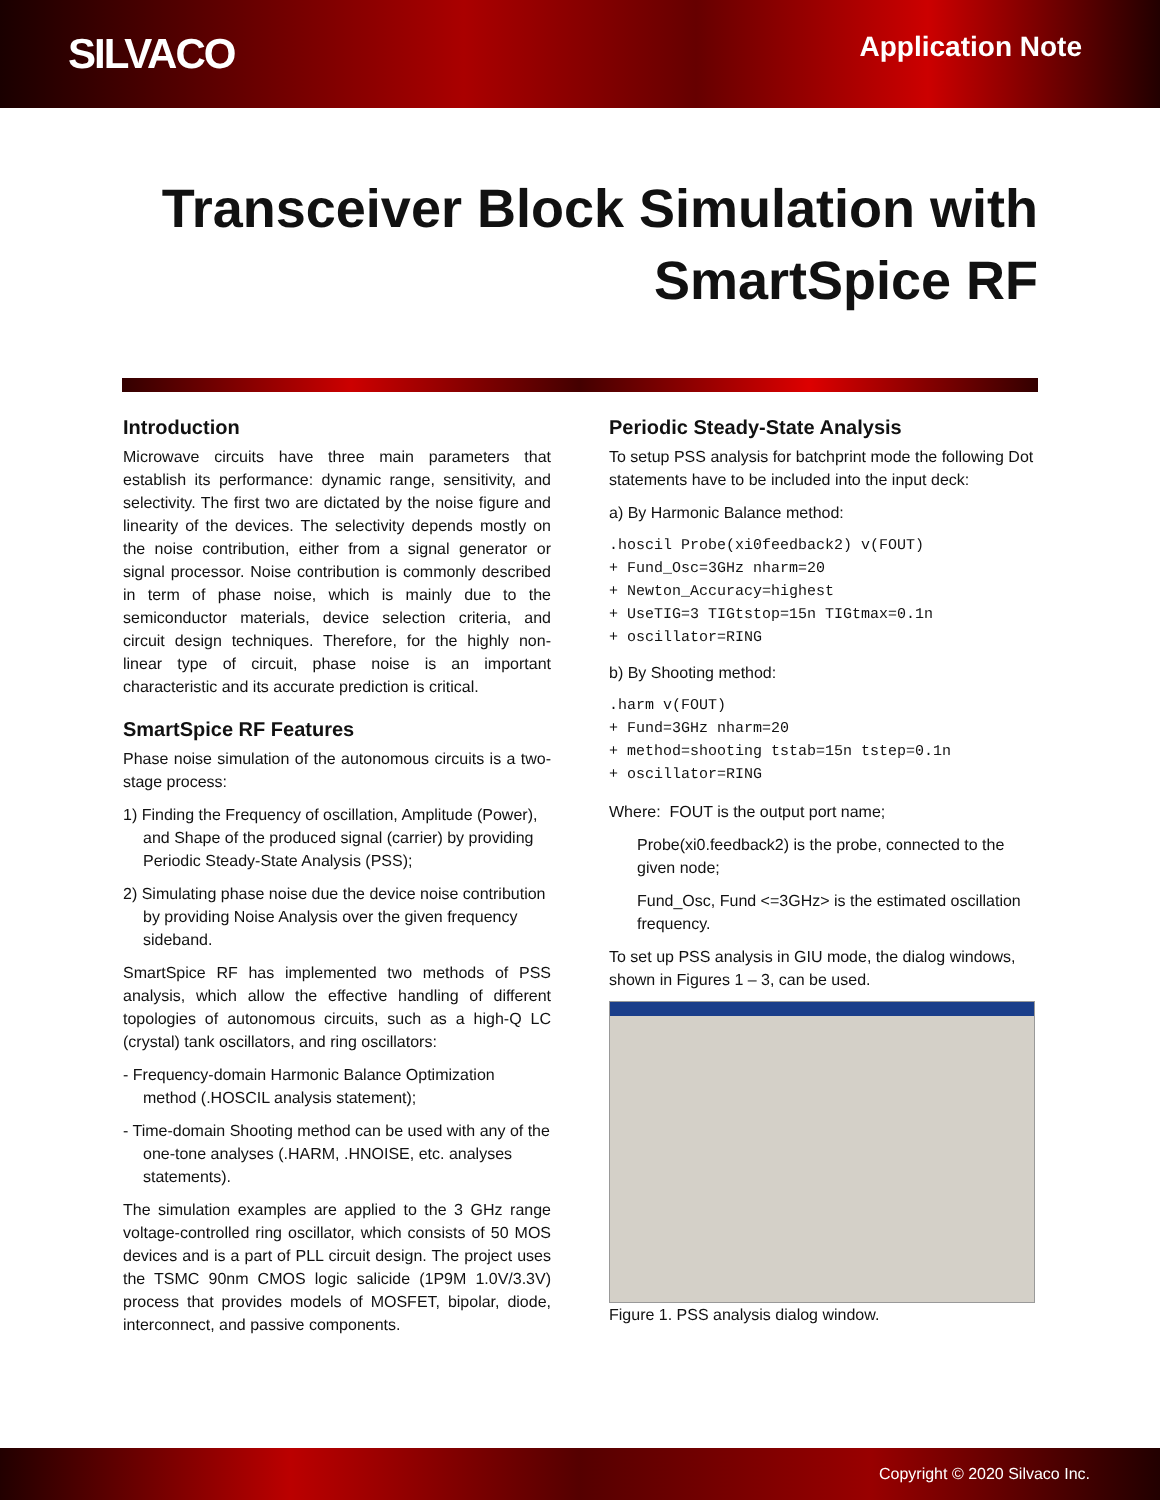SILVACO
Application Note
Transceiver Block Simulation with
SmartSpice RF
Introduction
Microwave circuits have three main parameters that establish its performance: dynamic range, sensitivity, and selectivity. The first two are dictated by the noise figure and linearity of the devices. The selectivity depends mostly on the noise contribution, either from a signal generator or signal processor. Noise contribution is commonly described in term of phase noise, which is mainly due to the semiconductor materials, device selection criteria, and circuit design techniques. Therefore, for the highly non-linear type of circuit, phase noise is an important characteristic and its accurate prediction is critical.
SmartSpice RF Features
Phase noise simulation of the autonomous circuits is a two-stage process:
1) Finding the Frequency of oscillation, Amplitude (Power), and Shape of the produced signal (carrier) by providing Periodic Steady-State Analysis (PSS);
2) Simulating phase noise due the device noise contribution by providing Noise Analysis over the given frequency sideband.
SmartSpice RF has implemented two methods of PSS analysis, which allow the effective handling of different topologies of autonomous circuits, such as a high-Q LC (crystal) tank oscillators, and ring oscillators:
- Frequency-domain Harmonic Balance Optimization method (.HOSCIL analysis statement);
- Time-domain Shooting method can be used with any of the one-tone analyses (.HARM, .HNOISE, etc. analyses statements).
The simulation examples are applied to the 3 GHz range voltage-controlled ring oscillator, which consists of 50 MOS devices and is a part of PLL circuit design. The project uses the TSMC 90nm CMOS logic salicide (1P9M 1.0V/3.3V) process that provides models of MOSFET, bipolar, diode, interconnect, and passive components.
Periodic Steady-State Analysis
To setup PSS analysis for batchprint mode the following Dot statements have to be included into the input deck:
a) By Harmonic Balance method:
.hoscil Probe(xi0feedback2) v(FOUT)
+ Fund_Osc=3GHz nharm=20
+ Newton_Accuracy=highest
+ UseTIG=3 TIGtstop=15n TIGtmax=0.1n
+ oscillator=RING
b) By Shooting method:
.harm v(FOUT)
+ Fund=3GHz nharm=20
+ method=shooting tstab=15n tstep=0.1n
+ oscillator=RING
Where: FOUT is the output port name;
Probe(xi0.feedback2) is the probe, connected to the given node;
Fund_Osc, Fund <=3GHz> is the estimated oscillation frequency.
To set up PSS analysis in GIU mode, the dialog windows, shown in Figures 1 – 3, can be used.
Figure 1. PSS analysis dialog window.
Copyright © 2020 Silvaco Inc.